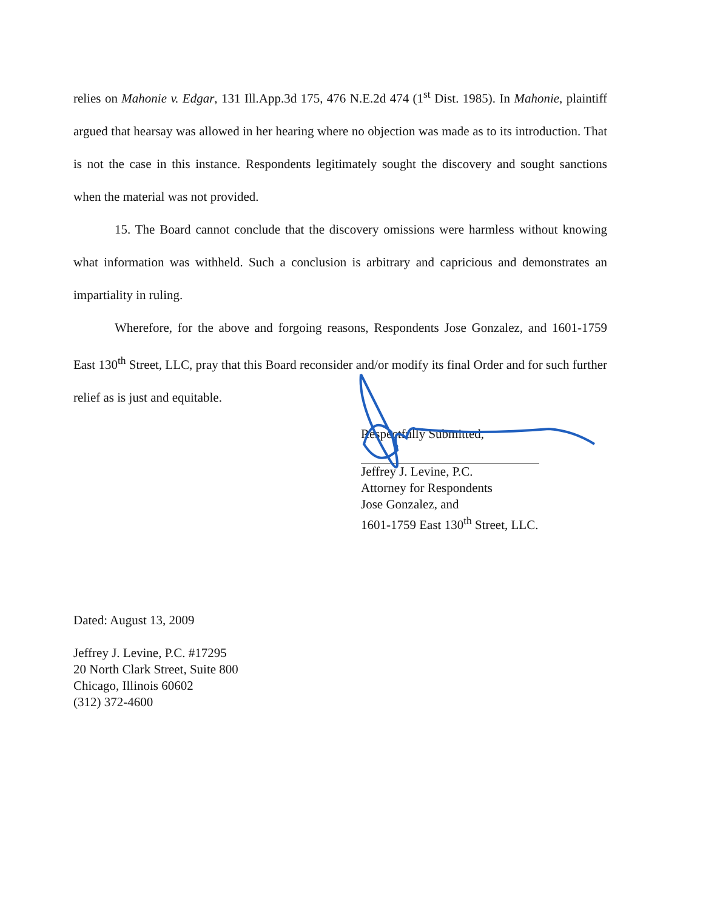relies on Mahonie v. Edgar, 131 Ill.App.3d 175, 476 N.E.2d 474 (1<sup>st</sup> Dist. 1985). In Mahonie, plaintiff argued that hearsay was allowed in her hearing where no objection was made as to its introduction. That is not the case in this instance. Respondents legitimately sought the discovery and sought sanctions when the material was not provided.
15. The Board cannot conclude that the discovery omissions were harmless without knowing what information was withheld. Such a conclusion is arbitrary and capricious and demonstrates an impartiality in ruling.
Wherefore, for the above and forgoing reasons, Respondents Jose Gonzalez, and 1601-1759 East 130<sup>th</sup> Street, LLC, pray that this Board reconsider and/or modify its final Order and for such further relief as is just and equitable.
Respectfully Submitted,
Jeffrey J. Levine, P.C.
Attorney for Respondents
Jose Gonzalez, and
1601-1759 East 130<sup>th</sup> Street, LLC.
Dated: August 13, 2009
Jeffrey J. Levine, P.C. #17295
20 North Clark Street, Suite 800
Chicago, Illinois 60602
(312) 372-4600